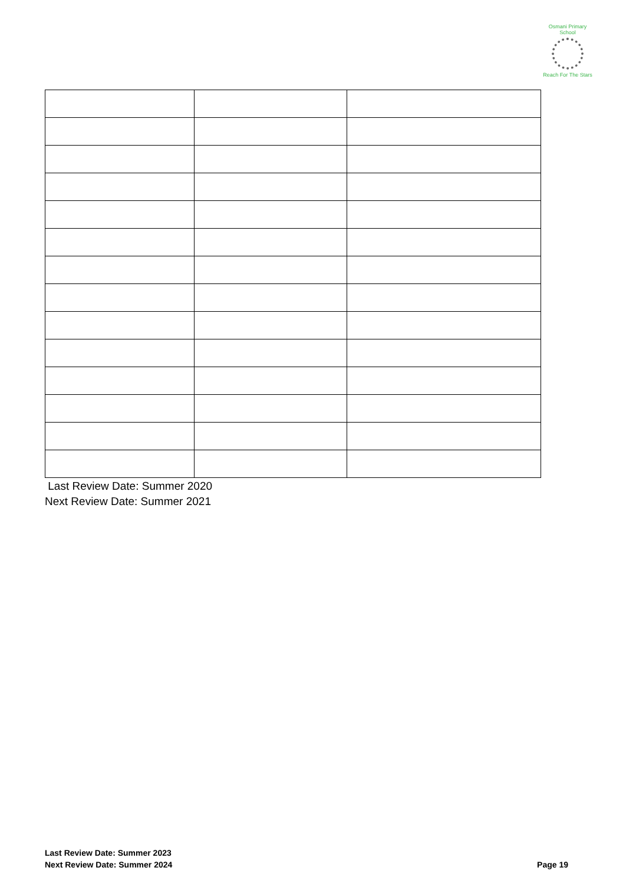Osmani Primary School
Reach For The Stars
Last Review Date: Summer 2020
Next Review Date: Summer 2021
Last Review Date: Summer 2023
Next Review Date: Summer 2024
Page 19